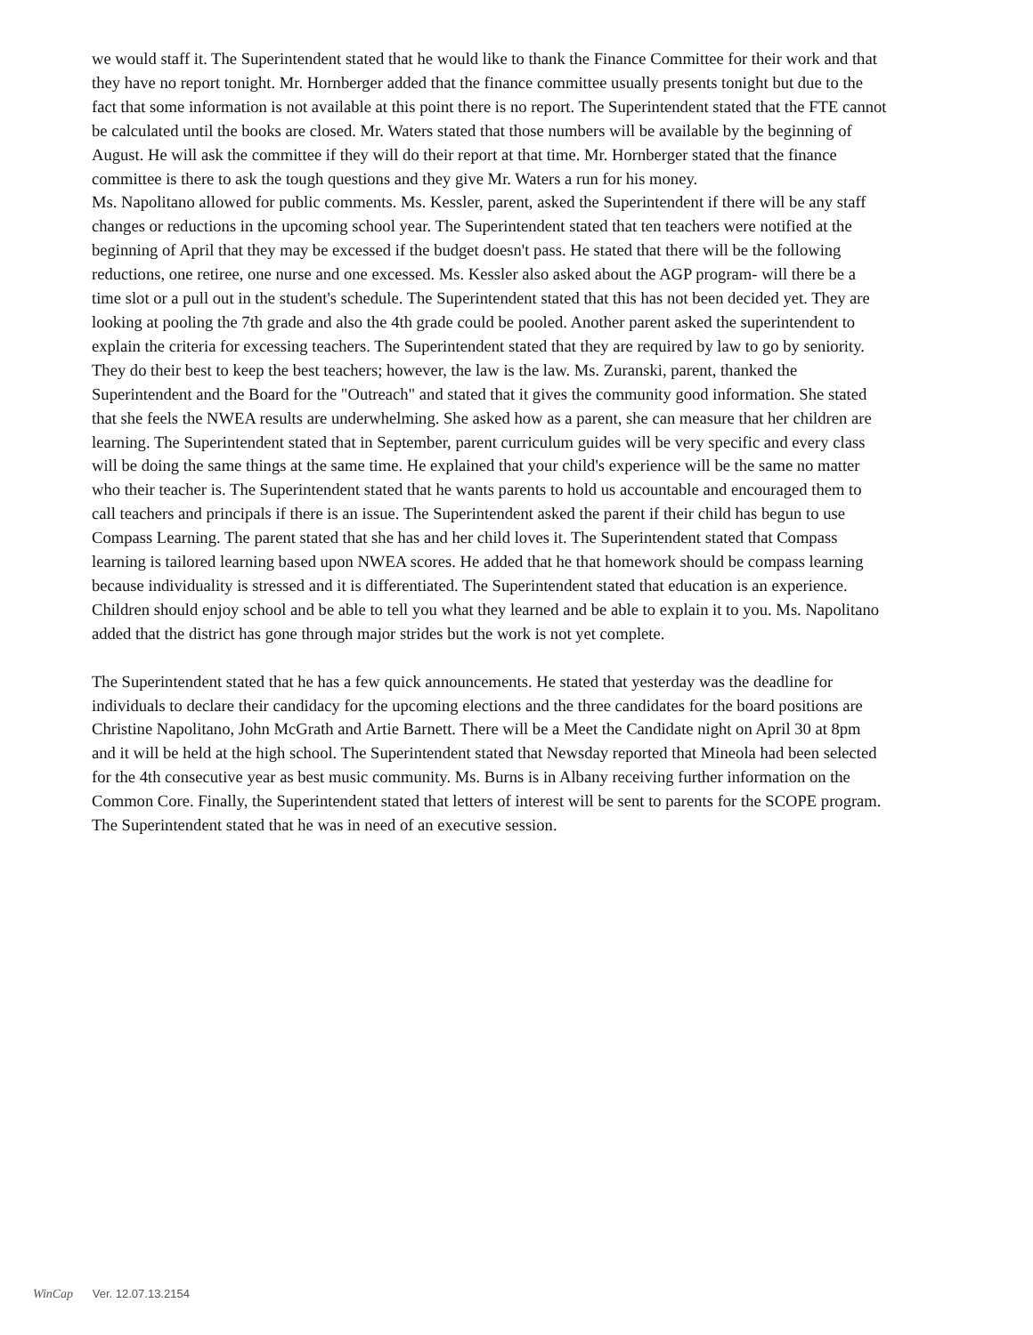we would staff it. The Superintendent stated that he would like to thank the Finance Committee for their work and that they have no report tonight. Mr. Hornberger added that the finance committee usually presents tonight but due to the fact that some information is not available at this point there is no report. The Superintendent stated that the FTE cannot be calculated until the books are closed. Mr. Waters stated that those numbers will be available by the beginning of August. He will ask the committee if they will do their report at that time. Mr. Hornberger stated that the finance committee is there to ask the tough questions and they give Mr. Waters a run for his money.
Ms. Napolitano allowed for public comments. Ms. Kessler, parent, asked the Superintendent if there will be any staff changes or reductions in the upcoming school year. The Superintendent stated that ten teachers were notified at the beginning of April that they may be excessed if the budget doesn't pass. He stated that there will be the following reductions, one retiree, one nurse and one excessed. Ms. Kessler also asked about the AGP program- will there be a time slot or a pull out in the student's schedule. The Superintendent stated that this has not been decided yet. They are looking at pooling the 7th grade and also the 4th grade could be pooled. Another parent asked the superintendent to explain the criteria for excessing teachers. The Superintendent stated that they are required by law to go by seniority. They do their best to keep the best teachers; however, the law is the law. Ms. Zuranski, parent, thanked the Superintendent and the Board for the "Outreach" and stated that it gives the community good information. She stated that she feels the NWEA results are underwhelming. She asked how as a parent, she can measure that her children are learning. The Superintendent stated that in September, parent curriculum guides will be very specific and every class will be doing the same things at the same time. He explained that your child's experience will be the same no matter who their teacher is. The Superintendent stated that he wants parents to hold us accountable and encouraged them to call teachers and principals if there is an issue. The Superintendent asked the parent if their child has begun to use Compass Learning. The parent stated that she has and her child loves it. The Superintendent stated that Compass learning is tailored learning based upon NWEA scores. He added that he that homework should be compass learning because individuality is stressed and it is differentiated. The Superintendent stated that education is an experience. Children should enjoy school and be able to tell you what they learned and be able to explain it to you. Ms. Napolitano added that the district has gone through major strides but the work is not yet complete.
The Superintendent stated that he has a few quick announcements. He stated that yesterday was the deadline for individuals to declare their candidacy for the upcoming elections and the three candidates for the board positions are Christine Napolitano, John McGrath and Artie Barnett. There will be a Meet the Candidate night on April 30 at 8pm and it will be held at the high school. The Superintendent stated that Newsday reported that Mineola had been selected for the 4th consecutive year as best music community. Ms. Burns is in Albany receiving further information on the Common Core. Finally, the Superintendent stated that letters of interest will be sent to parents for the SCOPE program. The Superintendent stated that he was in need of an executive session.
WinCap Ver. 12.07.13.2154